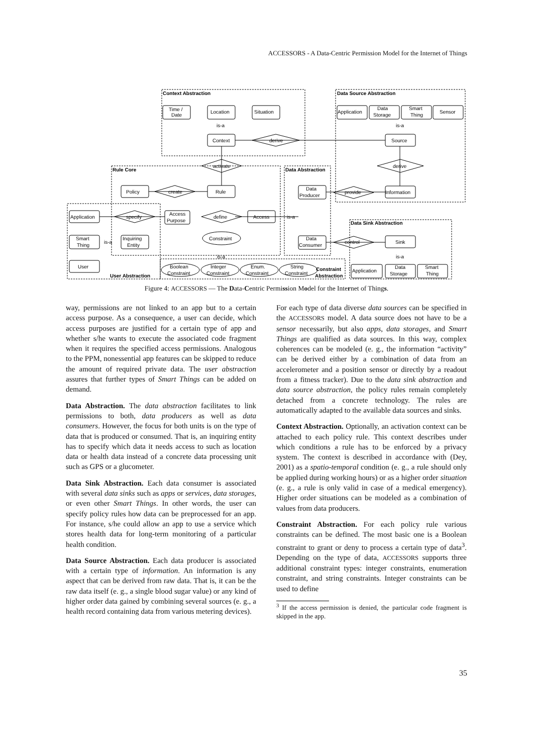ACCESSORS - A Data-Centric Permission Model for the Internet of Things
Context Abstraction
Data Source Abstraction
Rule Core
Data Abstraction
Data Sink Abstraction
User Abstraction
Constraint
Abstraction
Time /
Date
Location
Situation
Context
derive
Application
Data
Storage
Smart
Thing
Sensor
Source
derive
Information
provide
activate
Policy
create
Rule
Access
Purpose
define
Access
specify
Application
Smart
Thing
User
Inquiring
Entity
Constraint
Data
Producer
Data
Consumer
control
Sink
Application
Data
Storage
Smart
Thing
Boolean
Constraint
Integer
Constraint
Enum.
Constraint
String
Constraint
is-a
is-a
is-a
is-a
is-a
is-a
Figure 4: ACCESSORS — The Data-Centric Permission Model for the Internet of Things.
way, permissions are not linked to an app but to a certain access purpose. As a consequence, a user can decide, which access purposes are justified for a certain type of app and whether s/he wants to execute the associated code fragment when it requires the specified access permissions. Analogous to the PPM, nonessential app features can be skipped to reduce the amount of required private data. The user abstraction assures that further types of Smart Things can be added on demand.
Data Abstraction. The data abstraction facilitates to link permissions to both, data producers as well as data consumers. However, the focus for both units is on the type of data that is produced or consumed. That is, an inquiring entity has to specify which data it needs access to such as location data or health data instead of a concrete data processing unit such as GPS or a glucometer.
Data Sink Abstraction. Each data consumer is associated with several data sinks such as apps or services, data storages, or even other Smart Things. In other words, the user can specify policy rules how data can be preprocessed for an app. For instance, s/he could allow an app to use a service which stores health data for long-term monitoring of a particular health condition.
Data Source Abstraction. Each data producer is associated with a certain type of information. An information is any aspect that can be derived from raw data. That is, it can be the raw data itself (e. g., a single blood sugar value) or any kind of higher order data gained by combining several sources (e. g., a health record containing data from various metering devices).
For each type of data diverse data sources can be specified in the ACCESSORS model. A data source does not have to be a sensor necessarily, but also apps, data storages, and Smart Things are qualified as data sources. In this way, complex coherences can be modeled (e. g., the information “activity” can be derived either by a combination of data from an accelerometer and a position sensor or directly by a readout from a fitness tracker). Due to the data sink abstraction and data source abstraction, the policy rules remain completely detached from a concrete technology. The rules are automatically adapted to the available data sources and sinks.
Context Abstraction. Optionally, an activation context can be attached to each policy rule. This context describes under which conditions a rule has to be enforced by a privacy system. The context is described in accordance with (Dey, 2001) as a spatio-temporal condition (e. g., a rule should only be applied during working hours) or as a higher order situation (e. g., a rule is only valid in case of a medical emergency). Higher order situations can be modeled as a combination of values from data producers.
Constraint Abstraction. For each policy rule various constraints can be defined. The most basic one is a Boolean constraint to grant or deny to process a certain type of data<sup>3</sup>. Depending on the type of data, ACCESSORS supports three additional constraint types: integer constraints, enumeration constraint, and string constraints. Integer constraints can be used to define
<sup>3</sup> If the access permission is denied, the particular code fragment is skipped in the app.
35